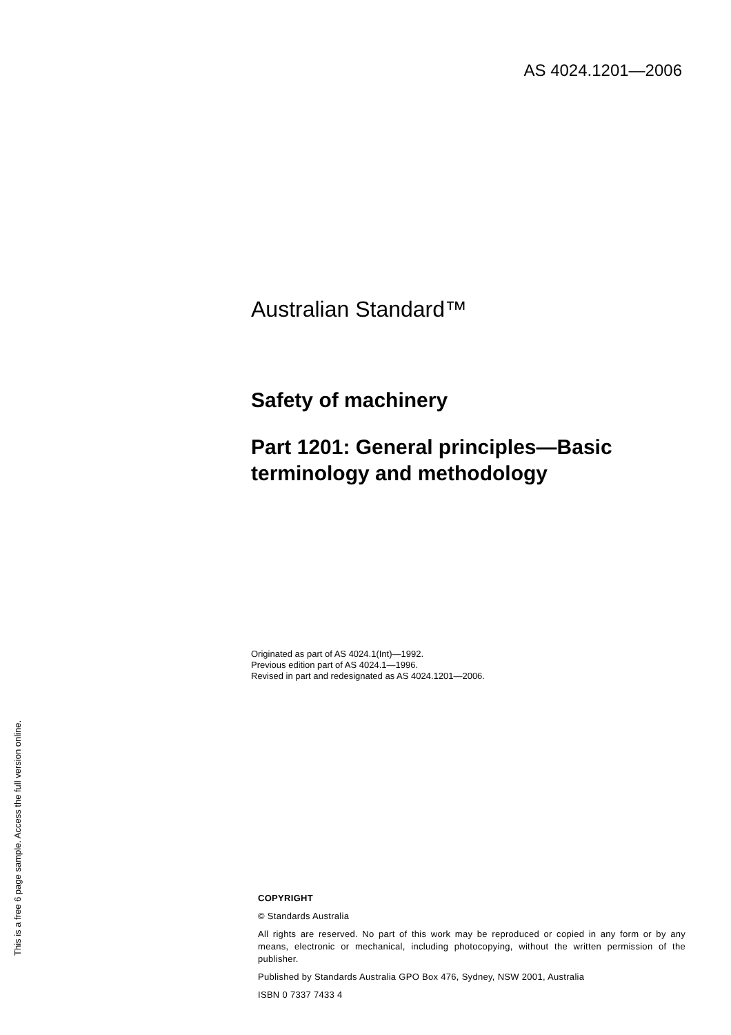AS 4024.1201—2006
Australian Standard™
Safety of machinery
Part 1201: General principles—Basic terminology and methodology
Originated as part of AS 4024.1(Int)—1992.
Previous edition part of AS 4024.1—1996.
Revised in part and redesignated as AS 4024.1201—2006.
COPYRIGHT
© Standards Australia
All rights are reserved. No part of this work may be reproduced or copied in any form or by any means, electronic or mechanical, including photocopying, without the written permission of the publisher.
Published by Standards Australia GPO Box 476, Sydney, NSW 2001, Australia
ISBN 0 7337 7433 4
This is a free 6 page sample. Access the full version online.